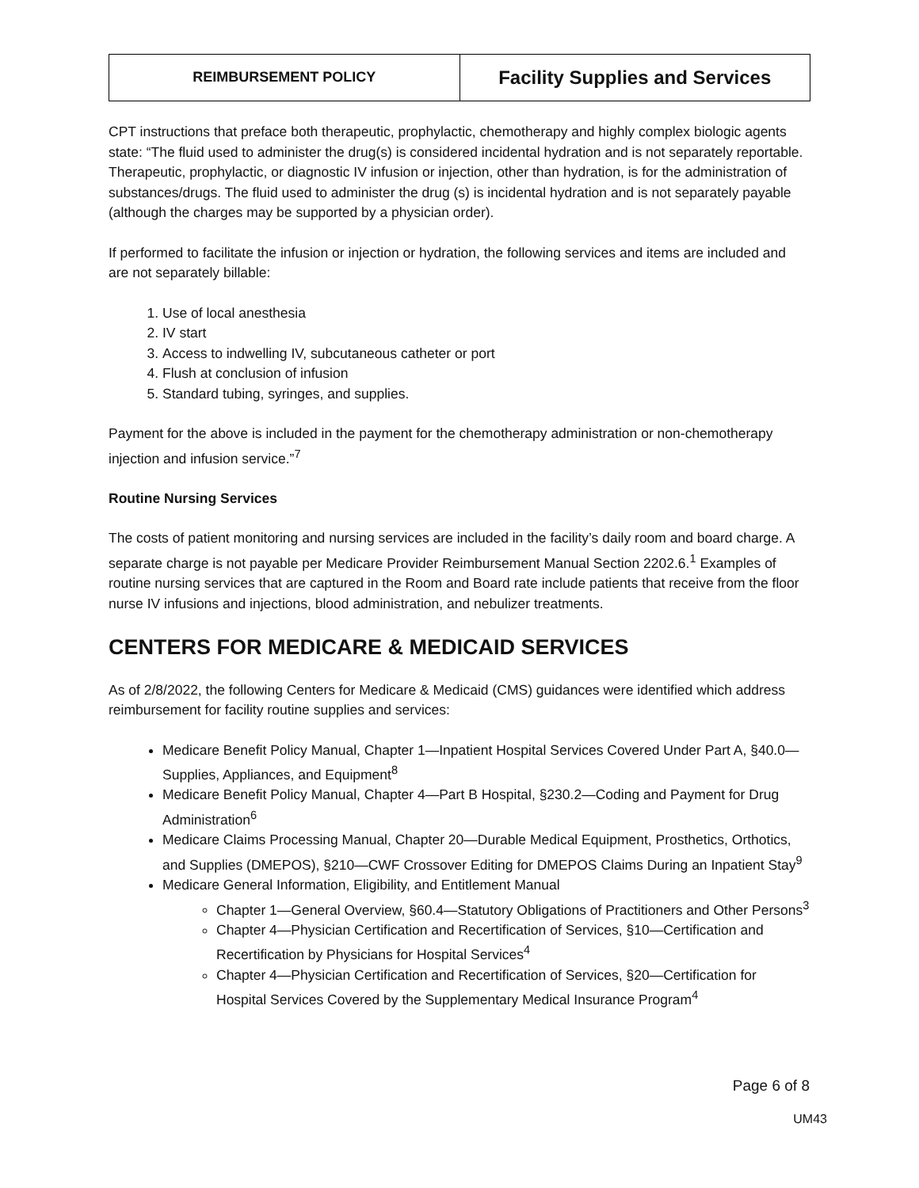| REIMBURSEMENT POLICY | Facility Supplies and Services |
CPT instructions that preface both therapeutic, prophylactic, chemotherapy and highly complex biologic agents state: “The fluid used to administer the drug(s) is considered incidental hydration and is not separately reportable. Therapeutic, prophylactic, or diagnostic IV infusion or injection, other than hydration, is for the administration of substances/drugs. The fluid used to administer the drug (s) is incidental hydration and is not separately payable (although the charges may be supported by a physician order).
If performed to facilitate the infusion or injection or hydration, the following services and items are included and are not separately billable:
1. Use of local anesthesia
2. IV start
3. Access to indwelling IV, subcutaneous catheter or port
4. Flush at conclusion of infusion
5. Standard tubing, syringes, and supplies.
Payment for the above is included in the payment for the chemotherapy administration or non-chemotherapy injection and infusion service.”<sup>7</sup>
Routine Nursing Services
The costs of patient monitoring and nursing services are included in the facility’s daily room and board charge. A separate charge is not payable per Medicare Provider Reimbursement Manual Section 2202.6.<sup>1</sup> Examples of routine nursing services that are captured in the Room and Board rate include patients that receive from the floor nurse IV infusions and injections, blood administration, and nebulizer treatments.
CENTERS FOR MEDICARE & MEDICAID SERVICES
As of 2/8/2022, the following Centers for Medicare & Medicaid (CMS) guidances were identified which address reimbursement for facility routine supplies and services:
Medicare Benefit Policy Manual, Chapter 1—Inpatient Hospital Services Covered Under Part A, §40.0—Supplies, Appliances, and Equipment<sup>8</sup>
Medicare Benefit Policy Manual, Chapter 4—Part B Hospital, §230.2—Coding and Payment for Drug Administration<sup>6</sup>
Medicare Claims Processing Manual, Chapter 20—Durable Medical Equipment, Prosthetics, Orthotics, and Supplies (DMEPOS), §210—CWF Crossover Editing for DMEPOS Claims During an Inpatient Stay<sup>9</sup>
Medicare General Information, Eligibility, and Entitlement Manual
Chapter 1—General Overview, §60.4—Statutory Obligations of Practitioners and Other Persons<sup>3</sup>
Chapter 4—Physician Certification and Recertification of Services, §10—Certification and Recertification by Physicians for Hospital Services<sup>4</sup>
Chapter 4—Physician Certification and Recertification of Services, §20—Certification for Hospital Services Covered by the Supplementary Medical Insurance Program<sup>4</sup>
Page 6 of 8
UM43